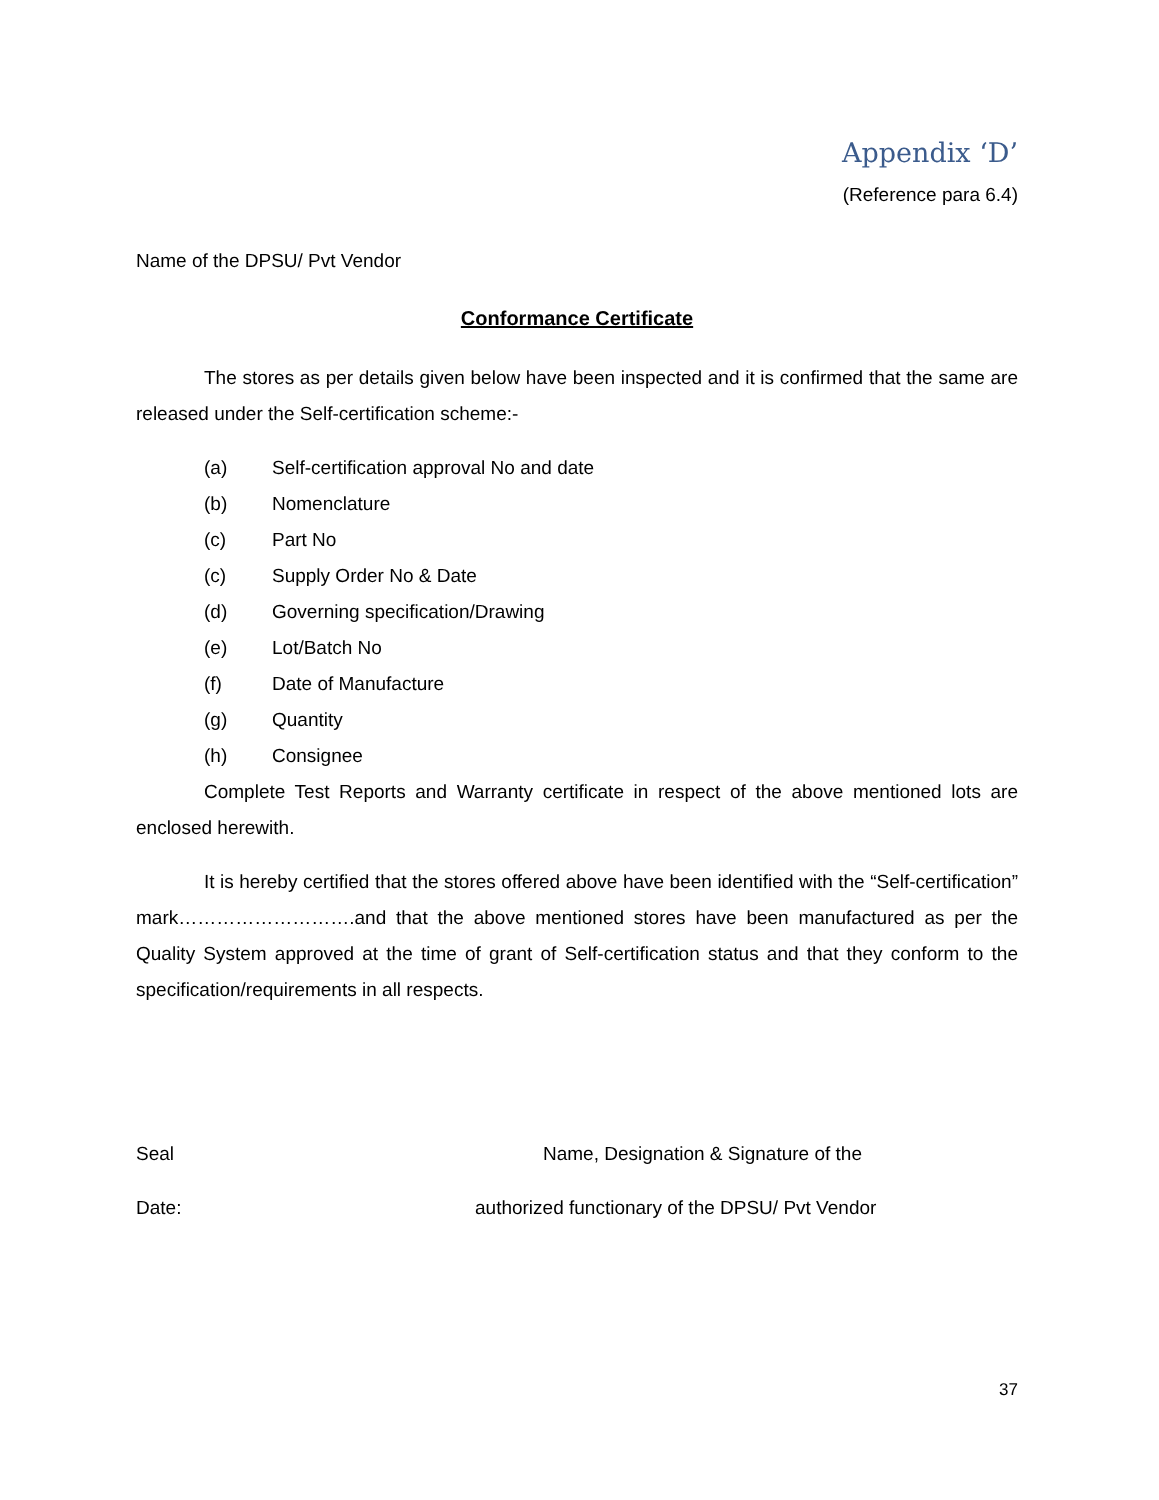Appendix ‘D’
(Reference para 6.4)
Name of the DPSU/ Pvt Vendor
Conformance Certificate
The stores as per details given below have been inspected and it is confirmed that the same are released under the Self-certification scheme:-
(a) Self-certification approval No and date
(b) Nomenclature
(c) Part No
(c) Supply Order No & Date
(d) Governing specification/Drawing
(e) Lot/Batch No
(f) Date of Manufacture
(g) Quantity
(h) Consignee
Complete Test Reports and Warranty certificate in respect of the above mentioned lots are enclosed herewith.
It is hereby certified that the stores offered above have been identified with the “Self-certification” mark……………………….and that the above mentioned stores have been manufactured as per the Quality System approved at the time of grant of Self-certification status and that they conform to the specification/requirements in all respects.
Seal Name, Designation & Signature of the
Date: authorized functionary of the DPSU/ Pvt Vendor
37